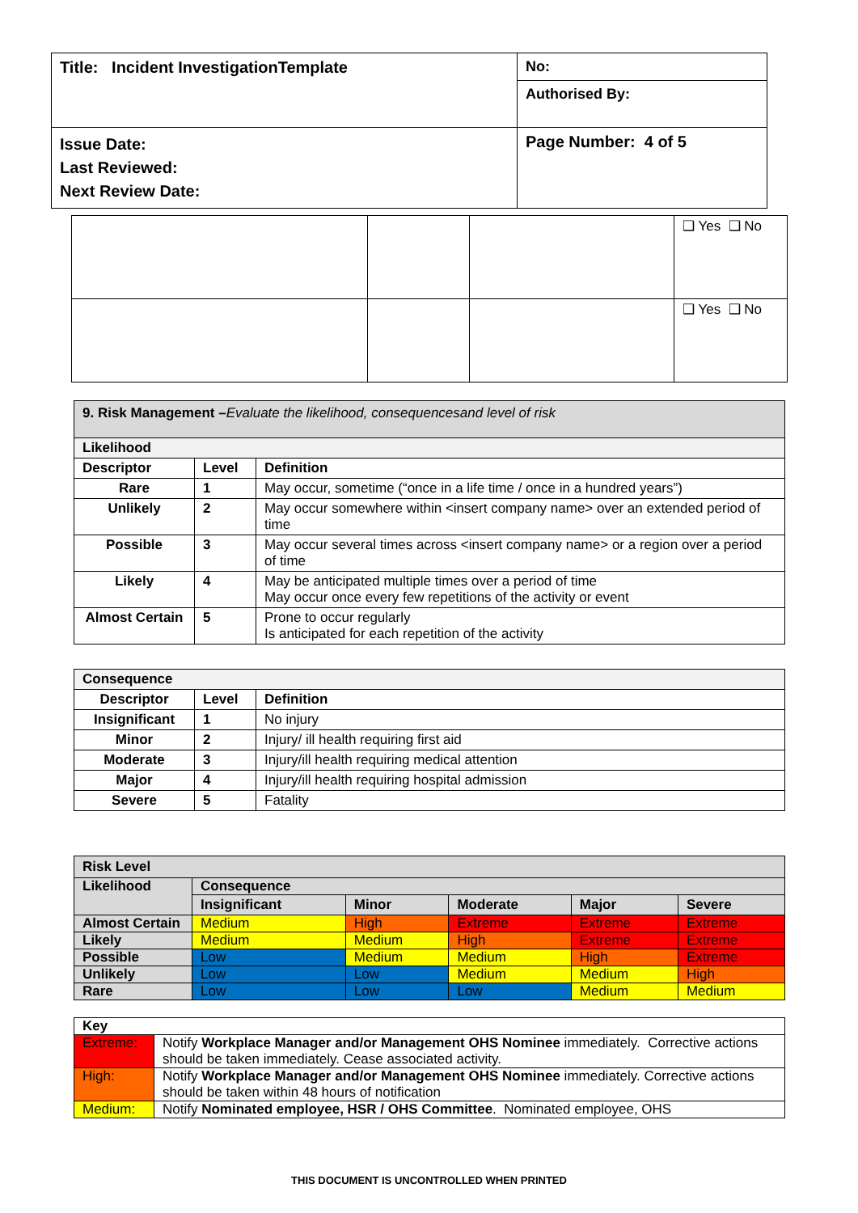| Title: Incident InvestigationTemplate | No: |
| | Authorised By: |
| Issue Date: Last Reviewed: Next Review Date: | Page Number: 4 of 5 |
| | | | ❑ Yes ❑ No |
| | | | ❑ Yes ❑ No |
| 9. Risk Management – Evaluate the likelihood, consequencesand level of risk | | |
| Likelihood | | |
| Descriptor | Level | Definition |
| Rare | 1 | May occur, sometime (“once in a life time / once in a hundred years”) |
| Unlikely | 2 | May occur somewhere within <insert company name> over an extended period of time |
| Possible | 3 | May occur several times across <insert company name> or a region over a period of time |
| Likely | 4 | May be anticipated multiple times over a period of time May occur once every few repetitions of the activity or event |
| Almost Certain | 5 | Prone to occur regularly Is anticipated for each repetition of the activity |
| Consequence | | |
| Descriptor | Level | Definition |
| Insignificant | 1 | No injury |
| Minor | 2 | Injury/ ill health requiring first aid |
| Moderate | 3 | Injury/ill health requiring medical attention |
| Major | 4 | Injury/ill health requiring hospital admission |
| Severe | 5 | Fatality |
| Risk Level | | | | | |
| Likelihood | Consequence | | | | |
| | Insignificant | Minor | Moderate | Major | Severe |
| Almost Certain | Medium | High | Extreme | Extreme | Extreme |
| Likely | Medium | Medium | High | Extreme | Extreme |
| Possible | Low | Medium | Medium | High | Extreme |
| Unlikely | Low | Low | Medium | Medium | High |
| Rare | Low | Low | Low | Medium | Medium |
| Key | |
| Extreme: | Notify Workplace Manager and/or Management OHS Nominee immediately. Corrective actions should be taken immediately. Cease associated activity. |
| High: | Notify Workplace Manager and/or Management OHS Nominee immediately. Corrective actions should be taken within 48 hours of notification |
| Medium: | Notify Nominated employee, HSR / OHS Committee . Nominated employee, OHS |
THIS DOCUMENT IS UNCONTROLLED WHEN PRINTED